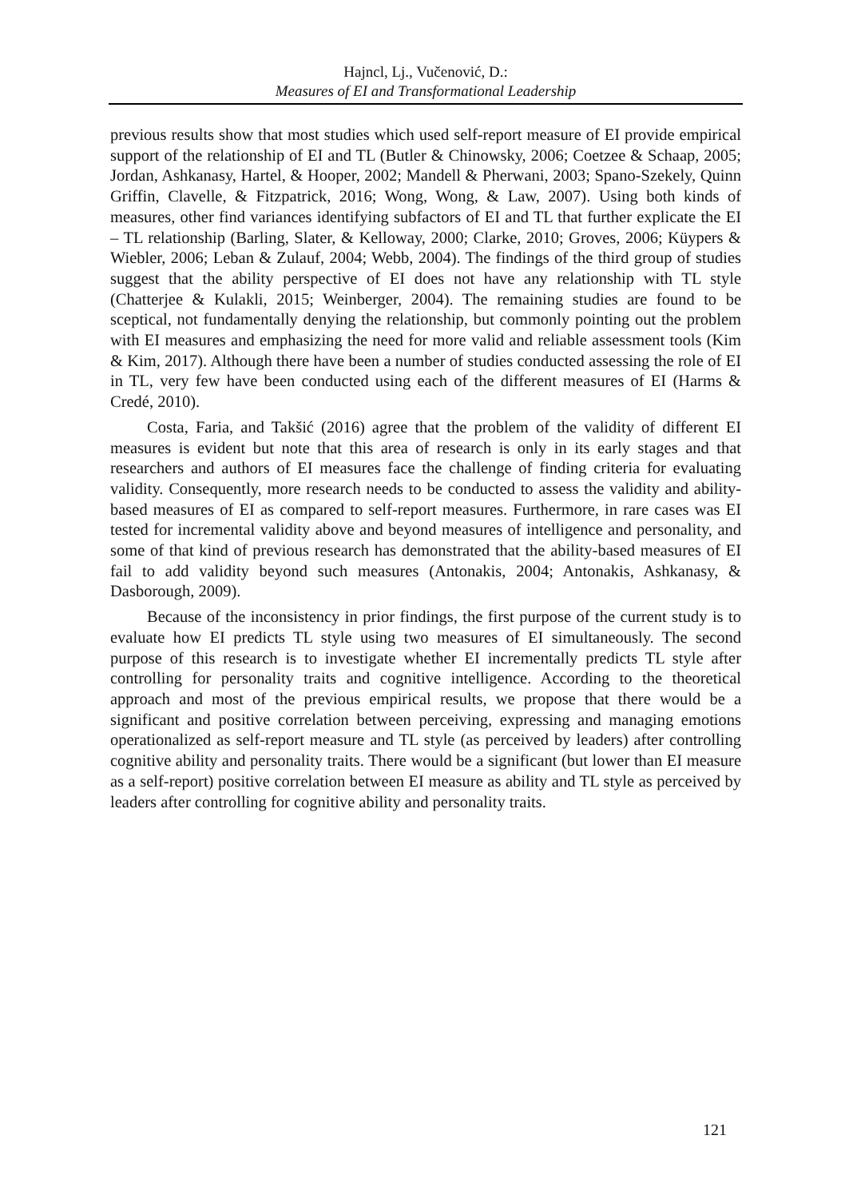Hajncl, Lj., Vučenović, D.:
Measures of EI and Transformational Leadership
previous results show that most studies which used self-report measure of EI provide empirical support of the relationship of EI and TL (Butler & Chinowsky, 2006; Coetzee & Schaap, 2005; Jordan, Ashkanasy, Hartel, & Hooper, 2002; Mandell & Pherwani, 2003; Spano-Szekely, Quinn Griffin, Clavelle, & Fitzpatrick, 2016; Wong, Wong, & Law, 2007). Using both kinds of measures, other find variances identifying subfactors of EI and TL that further explicate the EI – TL relationship (Barling, Slater, & Kelloway, 2000; Clarke, 2010; Groves, 2006; Küypers & Wiebler, 2006; Leban & Zulauf, 2004; Webb, 2004). The findings of the third group of studies suggest that the ability perspective of EI does not have any relationship with TL style (Chatterjee & Kulakli, 2015; Weinberger, 2004). The remaining studies are found to be sceptical, not fundamentally denying the relationship, but commonly pointing out the problem with EI measures and emphasizing the need for more valid and reliable assessment tools (Kim & Kim, 2017). Although there have been a number of studies conducted assessing the role of EI in TL, very few have been conducted using each of the different measures of EI (Harms & Credé, 2010).
Costa, Faria, and Takšić (2016) agree that the problem of the validity of different EI measures is evident but note that this area of research is only in its early stages and that researchers and authors of EI measures face the challenge of finding criteria for evaluating validity. Consequently, more research needs to be conducted to assess the validity and ability-based measures of EI as compared to self-report measures. Furthermore, in rare cases was EI tested for incremental validity above and beyond measures of intelligence and personality, and some of that kind of previous research has demonstrated that the ability-based measures of EI fail to add validity beyond such measures (Antonakis, 2004; Antonakis, Ashkanasy, & Dasborough, 2009).
Because of the inconsistency in prior findings, the first purpose of the current study is to evaluate how EI predicts TL style using two measures of EI simultaneously. The second purpose of this research is to investigate whether EI incrementally predicts TL style after controlling for personality traits and cognitive intelligence. According to the theoretical approach and most of the previous empirical results, we propose that there would be a significant and positive correlation between perceiving, expressing and managing emotions operationalized as self-report measure and TL style (as perceived by leaders) after controlling cognitive ability and personality traits. There would be a significant (but lower than EI measure as a self-report) positive correlation between EI measure as ability and TL style as perceived by leaders after controlling for cognitive ability and personality traits.
121